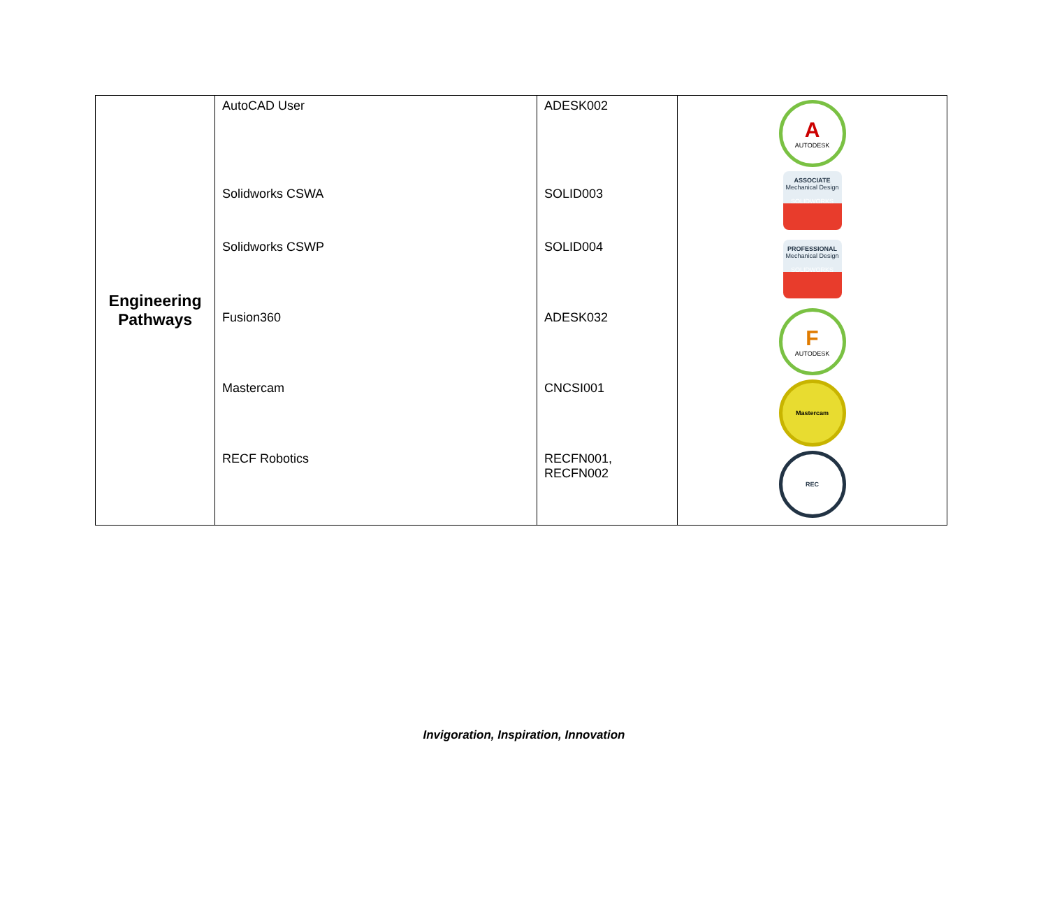| Engineering Pathways | AutoCAD User Solidworks CSWA Solidworks CSWP Fusion360 Mastercam RECF Robotics | ADESK002 SOLID003 SOLID004 ADESK032 CNCSI001 RECFN001, RECFN002 | A AUTODESK ASSOCIATE Mechanical Design SOLIDWORKS PROFESSIONAL Mechanical Design SOLIDWORKS F AUTODESK Mastercam REC |
Invigoration, Inspiration, Innovation